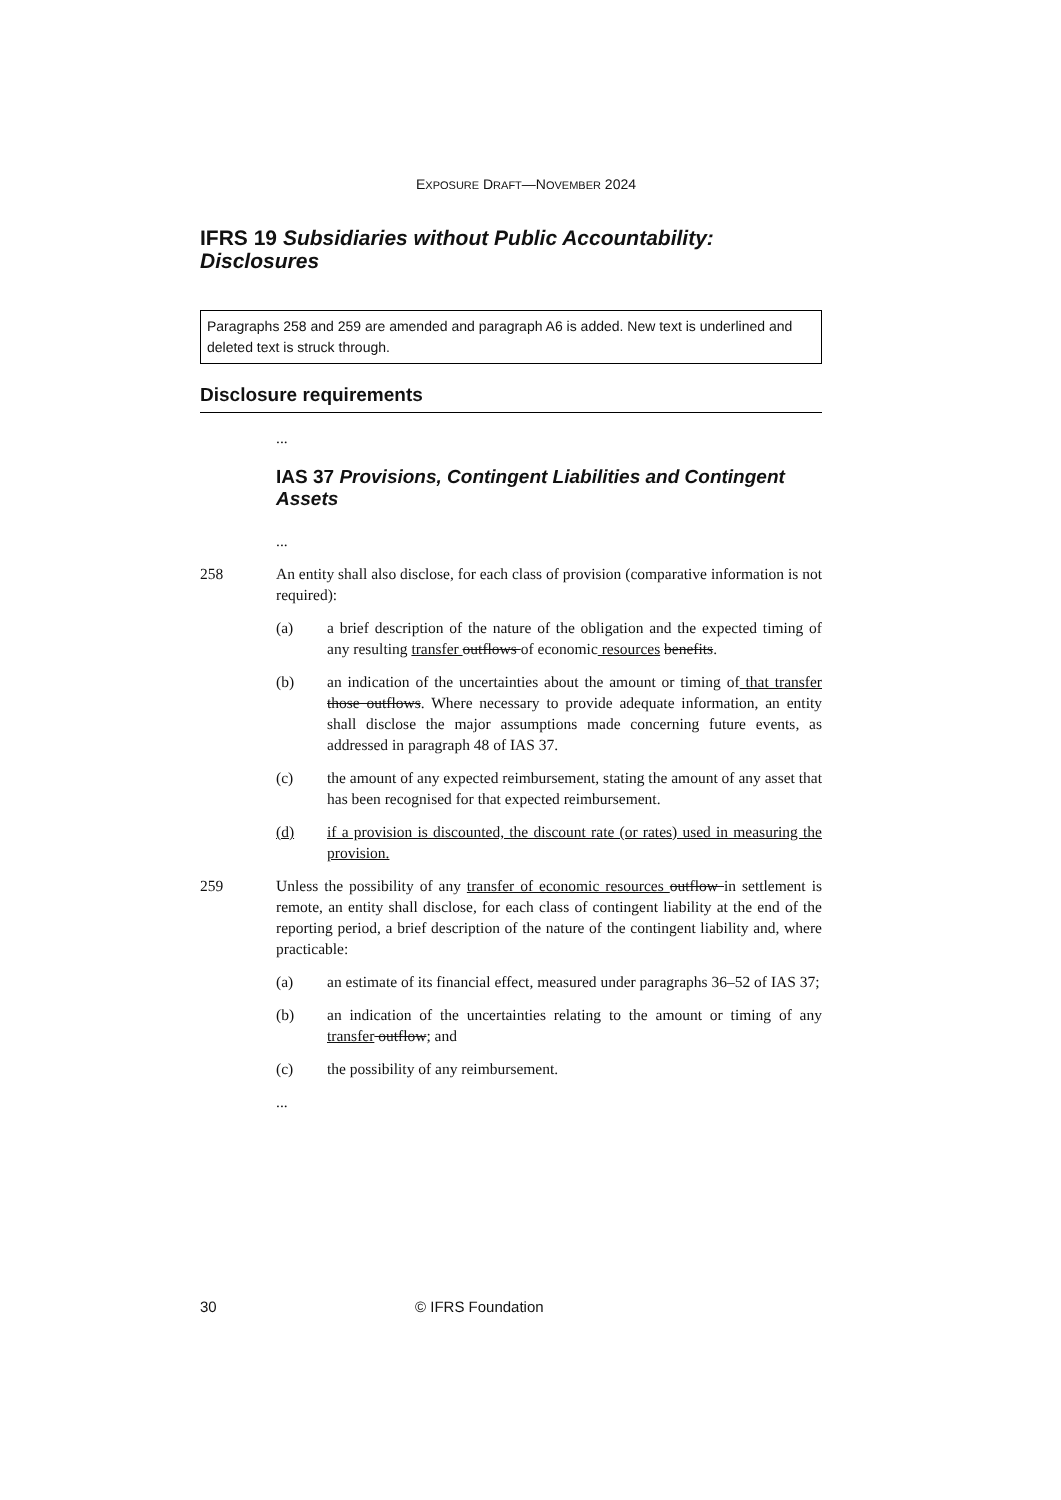EXPOSURE DRAFT—NOVEMBER 2024
IFRS 19 Subsidiaries without Public Accountability: Disclosures
Paragraphs 258 and 259 are amended and paragraph A6 is added. New text is underlined and deleted text is struck through.
Disclosure requirements
...
IAS 37 Provisions, Contingent Liabilities and Contingent Assets
...
258 An entity shall also disclose, for each class of provision (comparative information is not required):
(a) a brief description of the nature of the obligation and the expected timing of any resulting transfer outflows of economic resources benefits.
(b) an indication of the uncertainties about the amount or timing of that transfer those outflows. Where necessary to provide adequate information, an entity shall disclose the major assumptions made concerning future events, as addressed in paragraph 48 of IAS 37.
(c) the amount of any expected reimbursement, stating the amount of any asset that has been recognised for that expected reimbursement.
(d) if a provision is discounted, the discount rate (or rates) used in measuring the provision.
259 Unless the possibility of any transfer of economic resources outflow in settlement is remote, an entity shall disclose, for each class of contingent liability at the end of the reporting period, a brief description of the nature of the contingent liability and, where practicable:
(a) an estimate of its financial effect, measured under paragraphs 36–52 of IAS 37;
(b) an indication of the uncertainties relating to the amount or timing of any transfer outflow; and
(c) the possibility of any reimbursement.
...
30 © IFRS Foundation